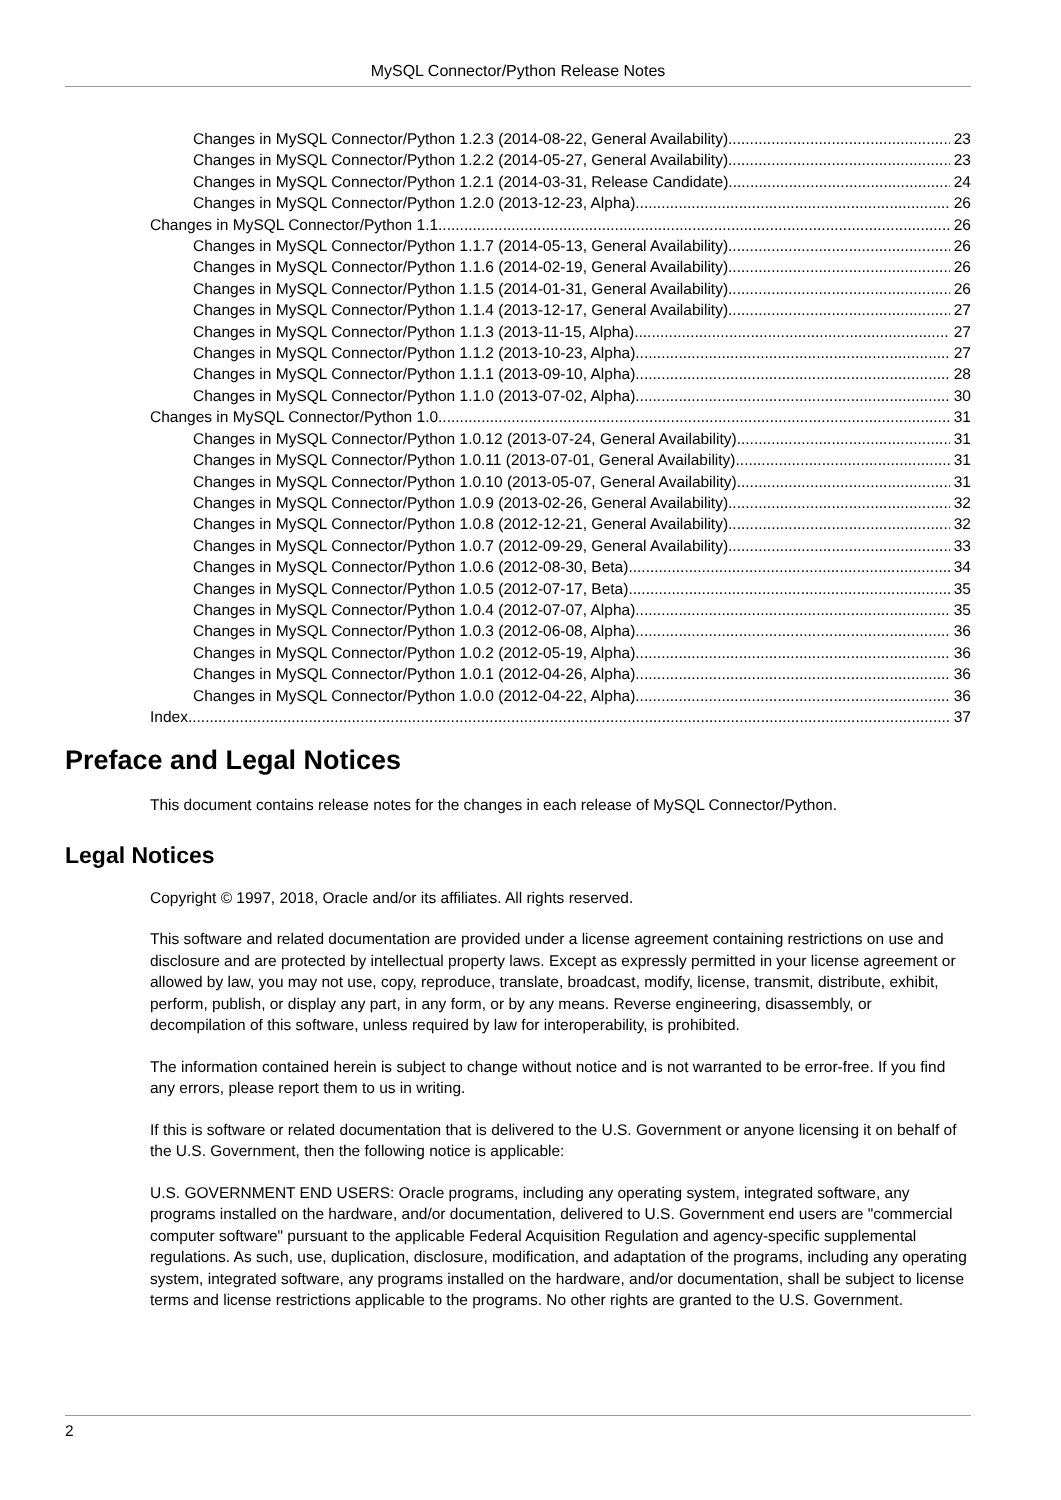MySQL Connector/Python Release Notes
Changes in MySQL Connector/Python 1.2.3 (2014-08-22, General Availability) 23
Changes in MySQL Connector/Python 1.2.2 (2014-05-27, General Availability) 23
Changes in MySQL Connector/Python 1.2.1 (2014-03-31, Release Candidate) 24
Changes in MySQL Connector/Python 1.2.0 (2013-12-23, Alpha) 26
Changes in MySQL Connector/Python 1.1 26
Changes in MySQL Connector/Python 1.1.7 (2014-05-13, General Availability) 26
Changes in MySQL Connector/Python 1.1.6 (2014-02-19, General Availability) 26
Changes in MySQL Connector/Python 1.1.5 (2014-01-31, General Availability) 26
Changes in MySQL Connector/Python 1.1.4 (2013-12-17, General Availability) 27
Changes in MySQL Connector/Python 1.1.3 (2013-11-15, Alpha) 27
Changes in MySQL Connector/Python 1.1.2 (2013-10-23, Alpha) 27
Changes in MySQL Connector/Python 1.1.1 (2013-09-10, Alpha) 28
Changes in MySQL Connector/Python 1.1.0 (2013-07-02, Alpha) 30
Changes in MySQL Connector/Python 1.0 31
Changes in MySQL Connector/Python 1.0.12 (2013-07-24, General Availability) 31
Changes in MySQL Connector/Python 1.0.11 (2013-07-01, General Availability) 31
Changes in MySQL Connector/Python 1.0.10 (2013-05-07, General Availability) 31
Changes in MySQL Connector/Python 1.0.9 (2013-02-26, General Availability) 32
Changes in MySQL Connector/Python 1.0.8 (2012-12-21, General Availability) 32
Changes in MySQL Connector/Python 1.0.7 (2012-09-29, General Availability) 33
Changes in MySQL Connector/Python 1.0.6 (2012-08-30, Beta) 34
Changes in MySQL Connector/Python 1.0.5 (2012-07-17, Beta) 35
Changes in MySQL Connector/Python 1.0.4 (2012-07-07, Alpha) 35
Changes in MySQL Connector/Python 1.0.3 (2012-06-08, Alpha) 36
Changes in MySQL Connector/Python 1.0.2 (2012-05-19, Alpha) 36
Changes in MySQL Connector/Python 1.0.1 (2012-04-26, Alpha) 36
Changes in MySQL Connector/Python 1.0.0 (2012-04-22, Alpha) 36
Index 37
Preface and Legal Notices
This document contains release notes for the changes in each release of MySQL Connector/Python.
Legal Notices
Copyright © 1997, 2018, Oracle and/or its affiliates. All rights reserved.
This software and related documentation are provided under a license agreement containing restrictions on use and disclosure and are protected by intellectual property laws. Except as expressly permitted in your license agreement or allowed by law, you may not use, copy, reproduce, translate, broadcast, modify, license, transmit, distribute, exhibit, perform, publish, or display any part, in any form, or by any means. Reverse engineering, disassembly, or decompilation of this software, unless required by law for interoperability, is prohibited.
The information contained herein is subject to change without notice and is not warranted to be error-free. If you find any errors, please report them to us in writing.
If this is software or related documentation that is delivered to the U.S. Government or anyone licensing it on behalf of the U.S. Government, then the following notice is applicable:
U.S. GOVERNMENT END USERS: Oracle programs, including any operating system, integrated software, any programs installed on the hardware, and/or documentation, delivered to U.S. Government end users are "commercial computer software" pursuant to the applicable Federal Acquisition Regulation and agency-specific supplemental regulations. As such, use, duplication, disclosure, modification, and adaptation of the programs, including any operating system, integrated software, any programs installed on the hardware, and/or documentation, shall be subject to license terms and license restrictions applicable to the programs. No other rights are granted to the U.S. Government.
2